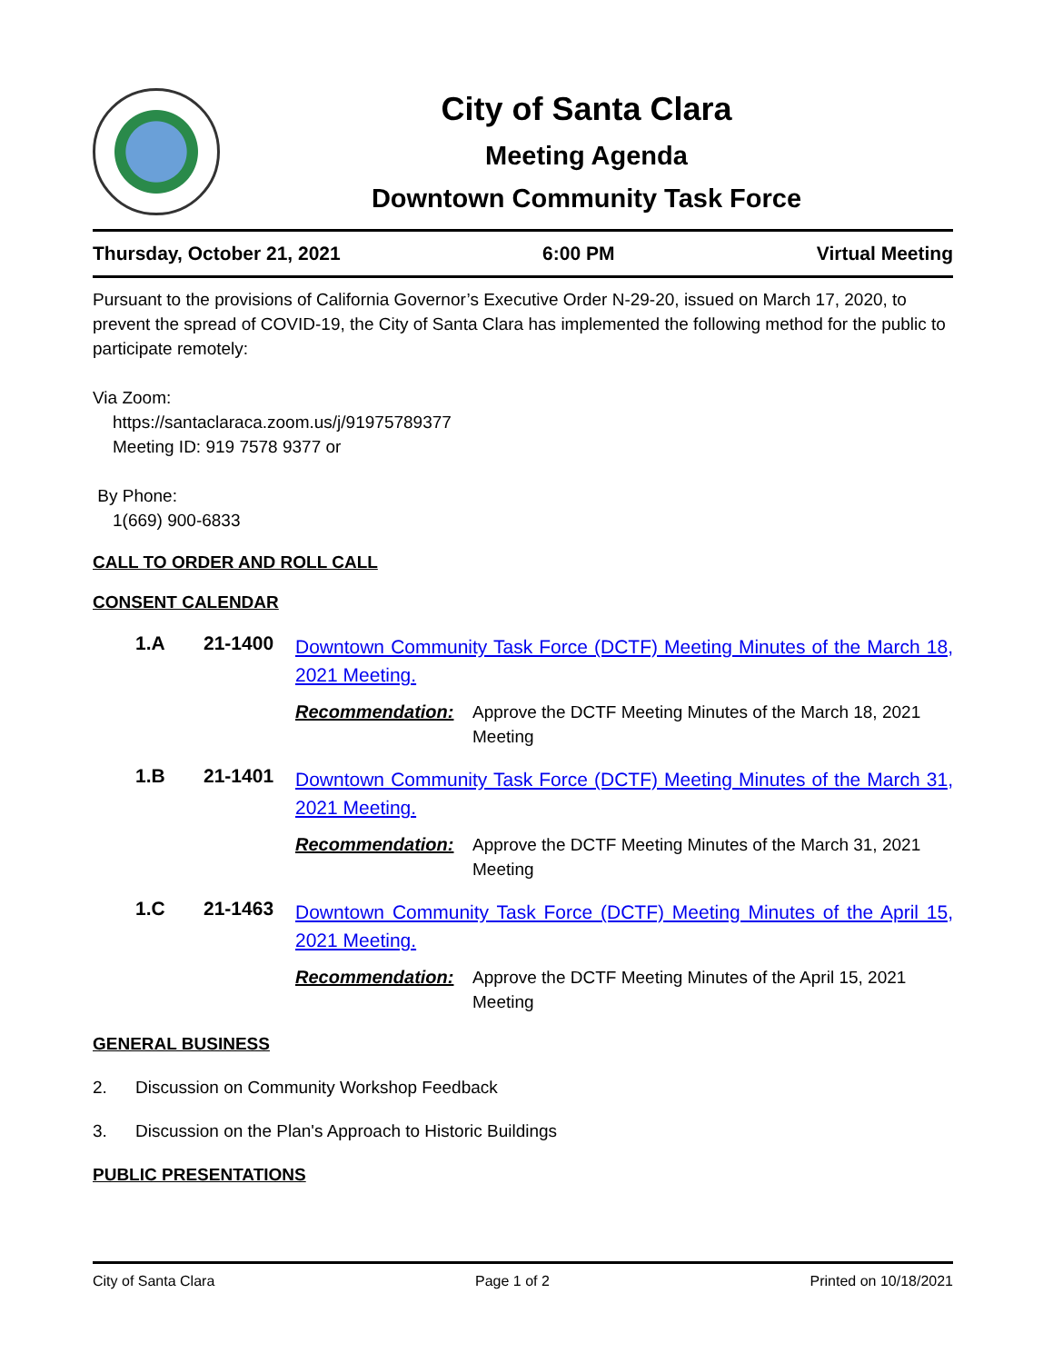City of Santa Clara
Meeting Agenda
Downtown Community Task Force
Thursday, October 21, 2021 6:00 PM Virtual Meeting
Pursuant to the provisions of California Governor’s Executive Order N-29-20, issued on March 17, 2020, to prevent the spread of COVID-19, the City of Santa Clara has implemented the following method for the public to participate remotely:
Via Zoom:
https://santaclaraca.zoom.us/j/91975789377
Meeting ID: 919 7578 9377 or
By Phone:
1(669) 900-6833
CALL TO ORDER AND ROLL CALL
CONSENT CALENDAR
1.A 21-1400 Downtown Community Task Force (DCTF) Meeting Minutes of the March 18, 2021 Meeting.
Recommendation: Approve the DCTF Meeting Minutes of the March 18, 2021 Meeting
1.B 21-1401 Downtown Community Task Force (DCTF) Meeting Minutes of the March 31, 2021 Meeting.
Recommendation: Approve the DCTF Meeting Minutes of the March 31, 2021 Meeting
1.C 21-1463 Downtown Community Task Force (DCTF) Meeting Minutes of the April 15, 2021 Meeting.
Recommendation: Approve the DCTF Meeting Minutes of the April 15, 2021 Meeting
GENERAL BUSINESS
2. Discussion on Community Workshop Feedback
3. Discussion on the Plan's Approach to Historic Buildings
PUBLIC PRESENTATIONS
City of Santa Clara Page 1 of 2 Printed on 10/18/2021